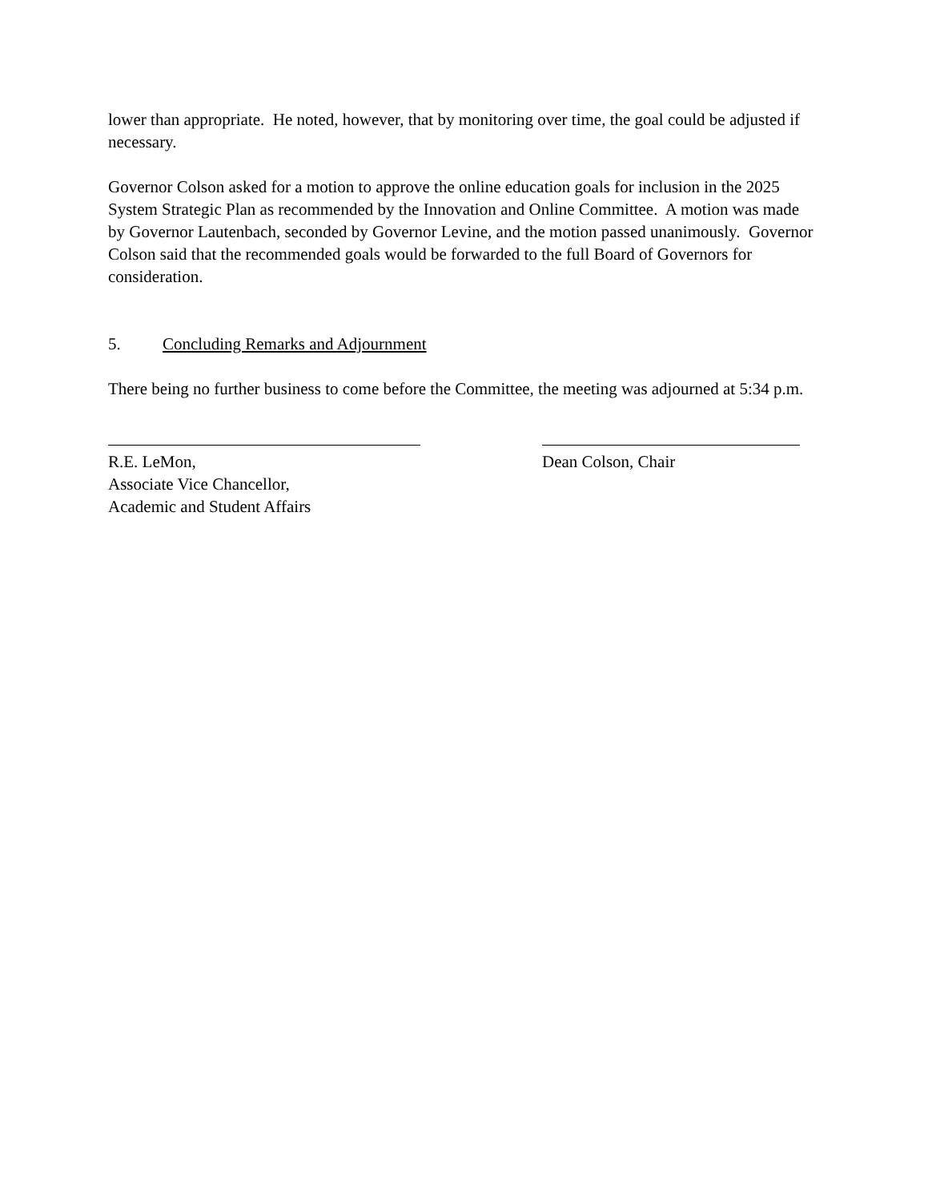lower than appropriate. He noted, however, that by monitoring over time, the goal could be adjusted if necessary.
Governor Colson asked for a motion to approve the online education goals for inclusion in the 2025 System Strategic Plan as recommended by the Innovation and Online Committee. A motion was made by Governor Lautenbach, seconded by Governor Levine, and the motion passed unanimously. Governor Colson said that the recommended goals would be forwarded to the full Board of Governors for consideration.
5. Concluding Remarks and Adjournment
There being no further business to come before the Committee, the meeting was adjourned at 5:34 p.m.
R.E. LeMon,
Associate Vice Chancellor,
Academic and Student Affairs
Dean Colson, Chair